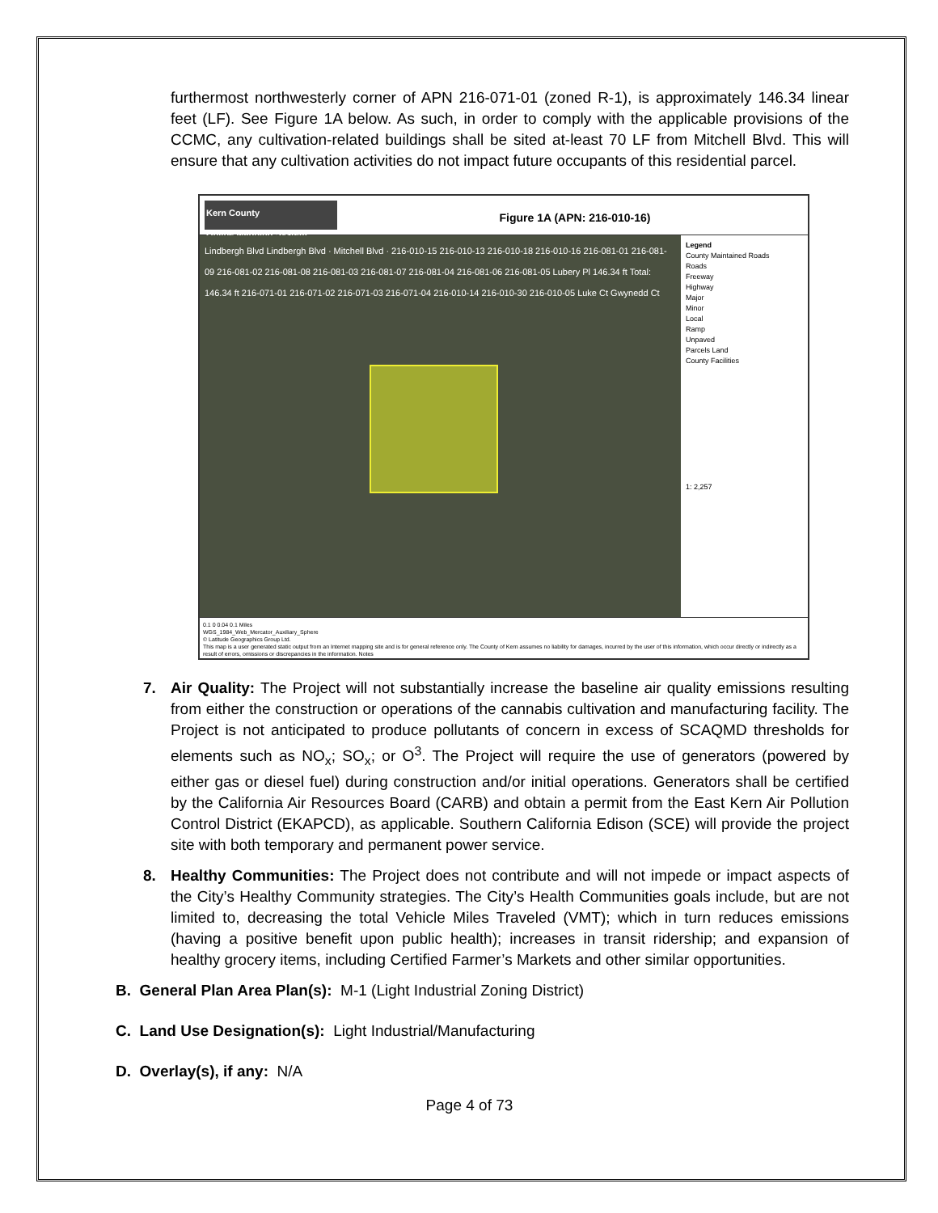furthermost northwesterly corner of APN 216-071-01 (zoned R-1), is approximately 146.34 linear feet (LF). See Figure 1A below. As such, in order to comply with the applicable provisions of the CCMC, any cultivation-related buildings shall be sited at-least 70 LF from Mitchell Blvd. This will ensure that any cultivation activities do not impact future occupants of this residential parcel.
Kern County
Online Mapping System
Figure 1A (APN: 216-010-16)
Lindbergh Blvd Lindbergh Blvd · Mitchell Blvd · 216-010-15 216-010-13 216-010-18 216-010-16 216-081-01 216-081-09 216-081-02 216-081-08 216-081-03 216-081-07 216-081-04 216-081-06 216-081-05 Lubery Pl 146.34 ft Total: 146.34 ft 216-071-01 216-071-02 216-071-03 216-071-04 216-010-14 216-010-30 216-010-05 Luke Ct Gwynedd Ct
Legend
County Maintained Roads
Roads
Freeway
Highway
Major
Minor
Local
Ramp
Unpaved
Parcels Land
County Facilities
1: 2,257
0.1 0 0.04 0.1 Miles
WGS_1984_Web_Mercator_Auxiliary_Sphere
© Latitude Geographics Group Ltd.
This map is a user generated static output from an Internet mapping site and is for general reference only. The County of Kern assumes no liability for damages, incurred by the user of this information, which occur directly or indirectly as a result of errors, omissions or discrepancies in the information. Notes
7. Air Quality: The Project will not substantially increase the baseline air quality emissions resulting from either the construction or operations of the cannabis cultivation and manufacturing facility. The Project is not anticipated to produce pollutants of concern in excess of SCAQMD thresholds for elements such as NO<sub>x</sub>; SO<sub>x</sub>; or O<sup>3</sup>. The Project will require the use of generators (powered by either gas or diesel fuel) during construction and/or initial operations. Generators shall be certified by the California Air Resources Board (CARB) and obtain a permit from the East Kern Air Pollution Control District (EKAPCD), as applicable. Southern California Edison (SCE) will provide the project site with both temporary and permanent power service.
8. Healthy Communities: The Project does not contribute and will not impede or impact aspects of the City’s Healthy Community strategies. The City’s Health Communities goals include, but are not limited to, decreasing the total Vehicle Miles Traveled (VMT); which in turn reduces emissions (having a positive benefit upon public health); increases in transit ridership; and expansion of healthy grocery items, including Certified Farmer’s Markets and other similar opportunities.
B. General Plan Area Plan(s): M-1 (Light Industrial Zoning District)
C. Land Use Designation(s): Light Industrial/Manufacturing
D. Overlay(s), if any: N/A
Page 4 of 73